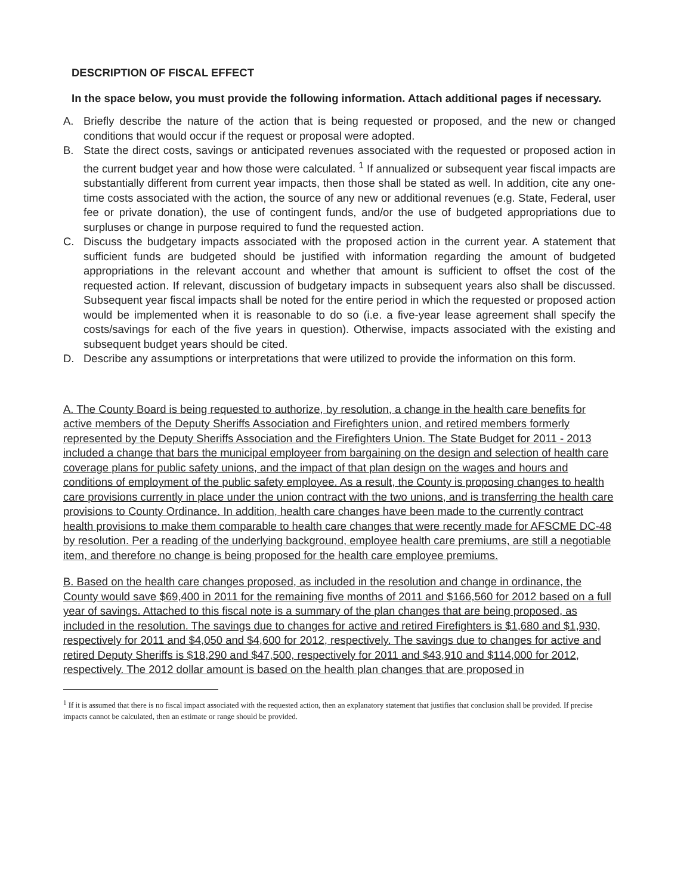DESCRIPTION OF FISCAL EFFECT
In the space below, you must provide the following information. Attach additional pages if necessary.
A. Briefly describe the nature of the action that is being requested or proposed, and the new or changed conditions that would occur if the request or proposal were adopted.
B. State the direct costs, savings or anticipated revenues associated with the requested or proposed action in the current budget year and how those were calculated. <sup>1</sup> If annualized or subsequent year fiscal impacts are substantially different from current year impacts, then those shall be stated as well. In addition, cite any one-time costs associated with the action, the source of any new or additional revenues (e.g. State, Federal, user fee or private donation), the use of contingent funds, and/or the use of budgeted appropriations due to surpluses or change in purpose required to fund the requested action.
C. Discuss the budgetary impacts associated with the proposed action in the current year. A statement that sufficient funds are budgeted should be justified with information regarding the amount of budgeted appropriations in the relevant account and whether that amount is sufficient to offset the cost of the requested action. If relevant, discussion of budgetary impacts in subsequent years also shall be discussed. Subsequent year fiscal impacts shall be noted for the entire period in which the requested or proposed action would be implemented when it is reasonable to do so (i.e. a five-year lease agreement shall specify the costs/savings for each of the five years in question). Otherwise, impacts associated with the existing and subsequent budget years should be cited.
D. Describe any assumptions or interpretations that were utilized to provide the information on this form.
A. The County Board is being requested to authorize, by resolution, a change in the health care benefits for active members of the Deputy Sheriffs Association and Firefighters union, and retired members formerly represented by the Deputy Sheriffs Association and the Firefighters Union. The State Budget for 2011 - 2013 included a change that bars the municipal employeer from bargaining on the design and selection of health care coverage plans for public safety unions, and the impact of that plan design on the wages and hours and conditions of employment of the public safety employee. As a result, the County is proposing changes to health care provisions currently in place under the union contract with the two unions, and is transferring the health care provisions to County Ordinance. In addition, health care changes have been made to the currently contract health provisions to make them comparable to health care changes that were recently made for AFSCME DC-48 by resolution. Per a reading of the underlying background, employee health care premiums, are still a negotiable item, and therefore no change is being proposed for the health care employee premiums.
B. Based on the health care changes proposed, as included in the resolution and change in ordinance, the County would save $69,400 in 2011 for the remaining five months of 2011 and $166,560 for 2012 based on a full year of savings. Attached to this fiscal note is a summary of the plan changes that are being proposed, as included in the resolution. The savings due to changes for active and retired Firefighters is $1,680 and $1,930, respectively for 2011 and $4,050 and $4,600 for 2012, respectively. The savings due to changes for active and retired Deputy Sheriffs is $18,290 and $47,500, respectively for 2011 and $43,910 and $114,000 for 2012, respectively. The 2012 dollar amount is based on the health plan changes that are proposed in
<sup>1</sup> If it is assumed that there is no fiscal impact associated with the requested action, then an explanatory statement that justifies that conclusion shall be provided. If precise impacts cannot be calculated, then an estimate or range should be provided.